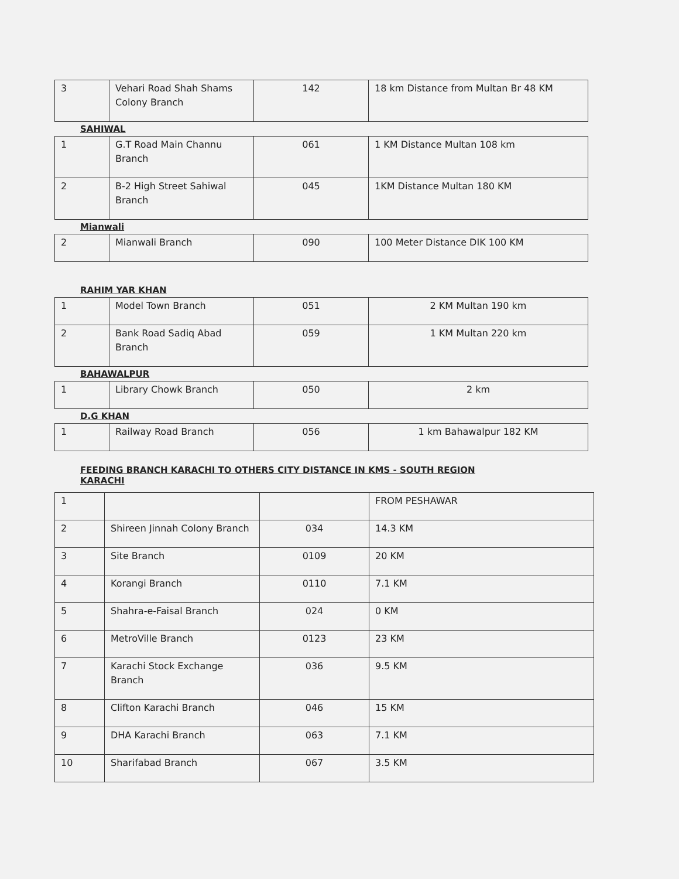| 3 | Vehari Road Shah Shams Colony Branch | 142 | 18 km Distance from Multan Br 48 KM |
SAHIWAL
| 1 | G.T Road Main Channu Branch | 061 | 1 KM Distance Multan 108 km |
| 2 | B-2 High Street Sahiwal Branch | 045 | 1KM Distance Multan 180 KM |
Mianwali
| 2 | Mianwali Branch | 090 | 100 Meter Distance DIK 100 KM |
RAHIM YAR KHAN
| 1 | Model Town Branch | 051 | 2 KM Multan 190 km |
| 2 | Bank Road Sadiq Abad Branch | 059 | 1 KM Multan 220 km |
BAHAWALPUR
| 1 | Library Chowk Branch | 050 | 2 km |
D.G KHAN
| 1 | Railway Road Branch | 056 | 1 km Bahawalpur 182 KM |
FEEDING BRANCH KARACHI TO OTHERS CITY DISTANCE IN KMS - SOUTH REGION
KARACHI
| 1 | | | FROM PESHAWAR |
| 2 | Shireen Jinnah Colony Branch | 034 | 14.3 KM |
| 3 | Site Branch | 0109 | 20 KM |
| 4 | Korangi Branch | 0110 | 7.1 KM |
| 5 | Shahra-e-Faisal Branch | 024 | 0 KM |
| 6 | MetroVille Branch | 0123 | 23 KM |
| 7 | Karachi Stock Exchange Branch | 036 | 9.5 KM |
| 8 | Clifton Karachi Branch | 046 | 15 KM |
| 9 | DHA Karachi Branch | 063 | 7.1 KM |
| 10 | Sharifabad Branch | 067 | 3.5 KM |